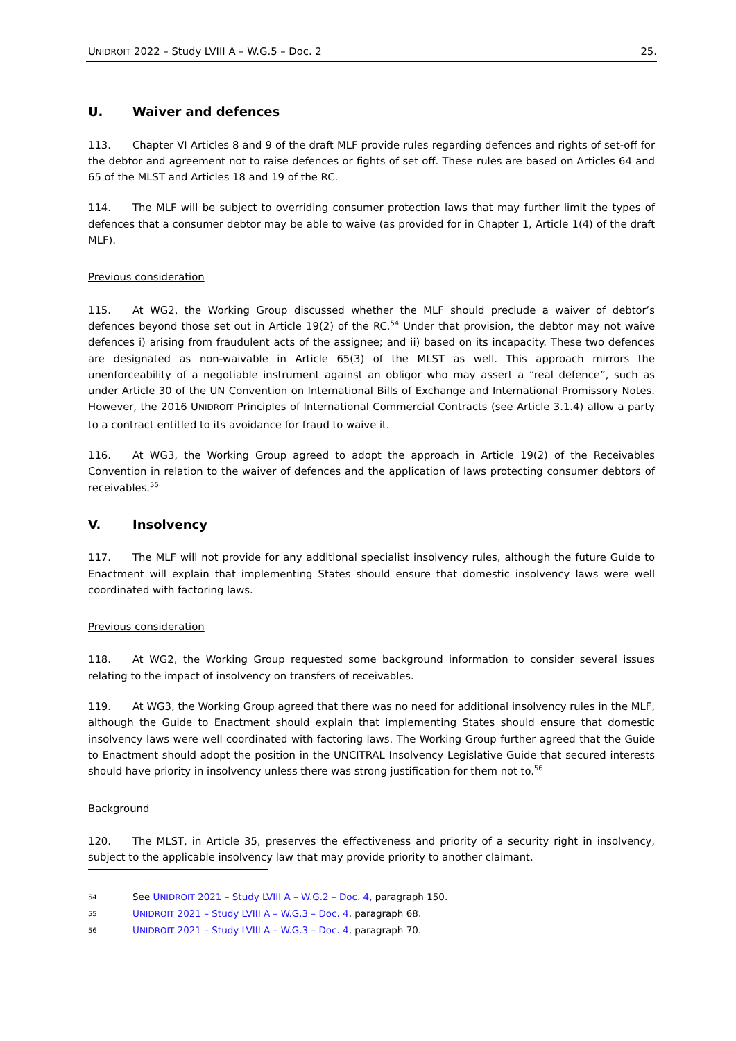UNIDROIT 2022 – Study LVIII A – W.G.5 – Doc. 2 25.
U. Waiver and defences
113. Chapter VI Articles 8 and 9 of the draft MLF provide rules regarding defences and rights of set-off for the debtor and agreement not to raise defences or fights of set off. These rules are based on Articles 64 and 65 of the MLST and Articles 18 and 19 of the RC.
114. The MLF will be subject to overriding consumer protection laws that may further limit the types of defences that a consumer debtor may be able to waive (as provided for in Chapter 1, Article 1(4) of the draft MLF).
Previous consideration
115. At WG2, the Working Group discussed whether the MLF should preclude a waiver of debtor’s defences beyond those set out in Article 19(2) of the RC.<sup>54</sup> Under that provision, the debtor may not waive defences i) arising from fraudulent acts of the assignee; and ii) based on its incapacity. These two defences are designated as non-waivable in Article 65(3) of the MLST as well. This approach mirrors the unenforceability of a negotiable instrument against an obligor who may assert a “real defence”, such as under Article 30 of the UN Convention on International Bills of Exchange and International Promissory Notes. However, the 2016 UNIDROIT Principles of International Commercial Contracts (see Article 3.1.4) allow a party to a contract entitled to its avoidance for fraud to waive it.
116. At WG3, the Working Group agreed to adopt the approach in Article 19(2) of the Receivables Convention in relation to the waiver of defences and the application of laws protecting consumer debtors of receivables.<sup>55</sup>
V. Insolvency
117. The MLF will not provide for any additional specialist insolvency rules, although the future Guide to Enactment will explain that implementing States should ensure that domestic insolvency laws were well coordinated with factoring laws.
Previous consideration
118. At WG2, the Working Group requested some background information to consider several issues relating to the impact of insolvency on transfers of receivables.
119. At WG3, the Working Group agreed that there was no need for additional insolvency rules in the MLF, although the Guide to Enactment should explain that implementing States should ensure that domestic insolvency laws were well coordinated with factoring laws. The Working Group further agreed that the Guide to Enactment should adopt the position in the UNCITRAL Insolvency Legislative Guide that secured interests should have priority in insolvency unless there was strong justification for them not to.<sup>56</sup>
Background
120. The MLST, in Article 35, preserves the effectiveness and priority of a security right in insolvency, subject to the applicable insolvency law that may provide priority to another claimant.
54 See UNIDROIT 2021 – Study LVIII A – W.G.2 – Doc. 4, paragraph 150.
55 UNIDROIT 2021 – Study LVIII A – W.G.3 – Doc. 4, paragraph 68.
56 UNIDROIT 2021 – Study LVIII A – W.G.3 – Doc. 4, paragraph 70.